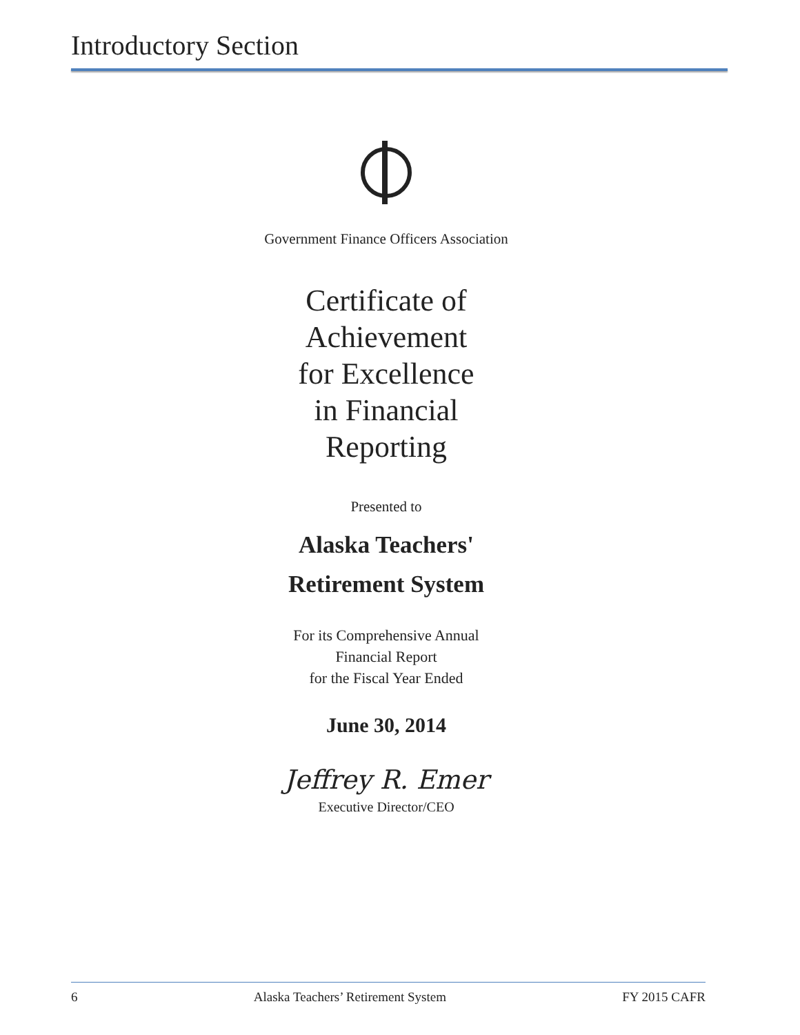Introductory Section
Government Finance Officers Association
Certificate of
Achievement
for Excellence
in Financial
Reporting
Presented to
Alaska Teachers'
Retirement System
For its Comprehensive Annual
Financial Report
for the Fiscal Year Ended
June 30, 2014
Jeffrey R. Emer
Executive Director/CEO
6 Alaska Teachers’ Retirement System FY 2015 CAFR